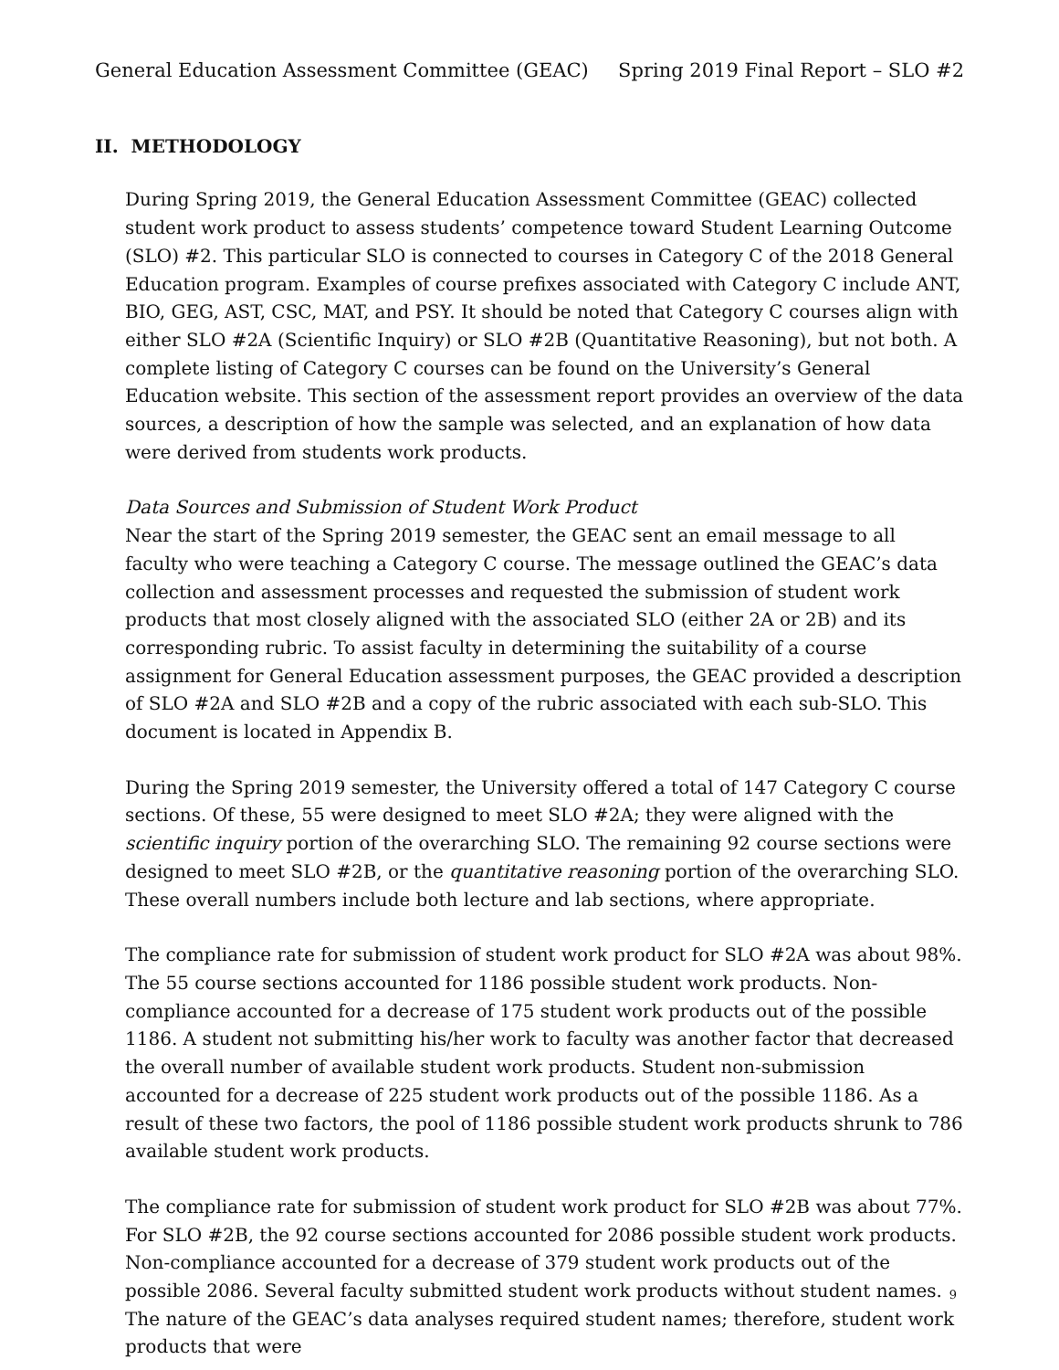General Education Assessment Committee (GEAC) Spring 2019 Final Report – SLO #2
II. METHODOLOGY
During Spring 2019, the General Education Assessment Committee (GEAC) collected student work product to assess students’ competence toward Student Learning Outcome (SLO) #2. This particular SLO is connected to courses in Category C of the 2018 General Education program. Examples of course prefixes associated with Category C include ANT, BIO, GEG, AST, CSC, MAT, and PSY. It should be noted that Category C courses align with either SLO #2A (Scientific Inquiry) or SLO #2B (Quantitative Reasoning), but not both. A complete listing of Category C courses can be found on the University’s General Education website. This section of the assessment report provides an overview of the data sources, a description of how the sample was selected, and an explanation of how data were derived from students work products.
Data Sources and Submission of Student Work Product
Near the start of the Spring 2019 semester, the GEAC sent an email message to all faculty who were teaching a Category C course. The message outlined the GEAC’s data collection and assessment processes and requested the submission of student work products that most closely aligned with the associated SLO (either 2A or 2B) and its corresponding rubric. To assist faculty in determining the suitability of a course assignment for General Education assessment purposes, the GEAC provided a description of SLO #2A and SLO #2B and a copy of the rubric associated with each sub-SLO. This document is located in Appendix B.
During the Spring 2019 semester, the University offered a total of 147 Category C course sections. Of these, 55 were designed to meet SLO #2A; they were aligned with the scientific inquiry portion of the overarching SLO. The remaining 92 course sections were designed to meet SLO #2B, or the quantitative reasoning portion of the overarching SLO. These overall numbers include both lecture and lab sections, where appropriate.
The compliance rate for submission of student work product for SLO #2A was about 98%. The 55 course sections accounted for 1186 possible student work products. Non-compliance accounted for a decrease of 175 student work products out of the possible 1186. A student not submitting his/her work to faculty was another factor that decreased the overall number of available student work products. Student non-submission accounted for a decrease of 225 student work products out of the possible 1186. As a result of these two factors, the pool of 1186 possible student work products shrunk to 786 available student work products.
The compliance rate for submission of student work product for SLO #2B was about 77%. For SLO #2B, the 92 course sections accounted for 2086 possible student work products. Non-compliance accounted for a decrease of 379 student work products out of the possible 2086. Several faculty submitted student work products without student names. The nature of the GEAC’s data analyses required student names; therefore, student work products that were
9